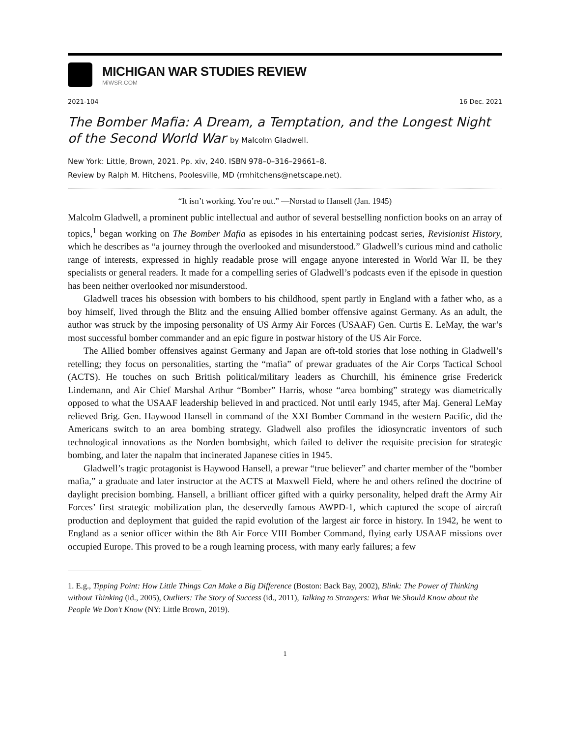MICHIGAN WAR STUDIES REVIEW
MiWSR.COM
2021-104 16 Dec. 2021
The Bomber Mafia: A Dream, a Temptation, and the Longest Night of the Second World War by Malcolm Gladwell.
New York: Little, Brown, 2021. Pp. xiv, 240. ISBN 978–0–316–29661–8.
Review by Ralph M. Hitchens, Poolesville, MD (rmhitchens@netscape.net).
“It isn’t working. You’re out.” —Norstad to Hansell (Jan. 1945)
Malcolm Gladwell, a prominent public intellectual and author of several bestselling nonfiction books on an array of topics,<sup>1</sup> began working on The Bomber Mafia as episodes in his entertaining podcast series, Revisionist History, which he describes as “a journey through the overlooked and misunderstood.” Gladwell’s curious mind and catholic range of interests, expressed in highly readable prose will engage anyone interested in World War II, be they specialists or general readers. It made for a compelling series of Gladwell’s podcasts even if the episode in question has been neither overlooked nor misunderstood.
Gladwell traces his obsession with bombers to his childhood, spent partly in England with a father who, as a boy himself, lived through the Blitz and the ensuing Allied bomber offensive against Germany. As an adult, the author was struck by the imposing personality of US Army Air Forces (USAAF) Gen. Curtis E. LeMay, the war’s most successful bomber commander and an epic figure in postwar history of the US Air Force.
The Allied bomber offensives against Germany and Japan are oft-told stories that lose nothing in Gladwell’s retelling; they focus on personalities, starting the “mafia” of prewar graduates of the Air Corps Tactical School (ACTS). He touches on such British political/military leaders as Churchill, his éminence grise Frederick Lindemann, and Air Chief Marshal Arthur “Bomber” Harris, whose “area bombing” strategy was diametrically opposed to what the USAAF leadership believed in and practiced. Not until early 1945, after Maj. General LeMay relieved Brig. Gen. Haywood Hansell in command of the XXI Bomber Command in the western Pacific, did the Americans switch to an area bombing strategy. Gladwell also profiles the idiosyncratic inventors of such technological innovations as the Norden bombsight, which failed to deliver the requisite precision for strategic bombing, and later the napalm that incinerated Japanese cities in 1945.
Gladwell’s tragic protagonist is Haywood Hansell, a prewar “true believer” and charter member of the “bomber mafia,” a graduate and later instructor at the ACTS at Maxwell Field, where he and others refined the doctrine of daylight precision bombing. Hansell, a brilliant officer gifted with a quirky personality, helped draft the Army Air Forces’ first strategic mobilization plan, the deservedly famous AWPD-1, which captured the scope of aircraft production and deployment that guided the rapid evolution of the largest air force in history. In 1942, he went to England as a senior officer within the 8th Air Force VIII Bomber Command, flying early USAAF missions over occupied Europe. This proved to be a rough learning process, with many early failures; a few
1. E.g., Tipping Point: How Little Things Can Make a Big Difference (Boston: Back Bay, 2002), Blink: The Power of Thinking without Thinking (id., 2005), Outliers: The Story of Success (id., 2011), Talking to Strangers: What We Should Know about the People We Don't Know (NY: Little Brown, 2019).
1